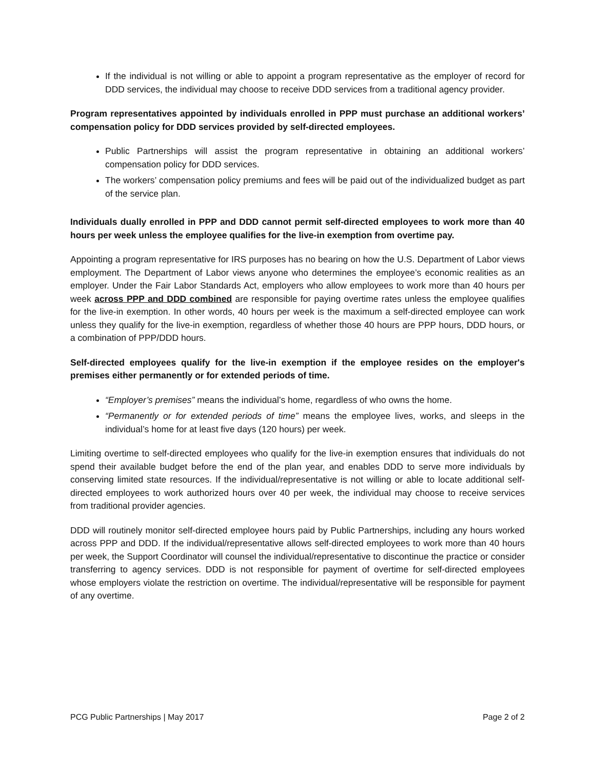If the individual is not willing or able to appoint a program representative as the employer of record for DDD services, the individual may choose to receive DDD services from a traditional agency provider.
Program representatives appointed by individuals enrolled in PPP must purchase an additional workers’ compensation policy for DDD services provided by self-directed employees.
Public Partnerships will assist the program representative in obtaining an additional workers’ compensation policy for DDD services.
The workers’ compensation policy premiums and fees will be paid out of the individualized budget as part of the service plan.
Individuals dually enrolled in PPP and DDD cannot permit self-directed employees to work more than 40 hours per week unless the employee qualifies for the live-in exemption from overtime pay.
Appointing a program representative for IRS purposes has no bearing on how the U.S. Department of Labor views employment. The Department of Labor views anyone who determines the employee’s economic realities as an employer. Under the Fair Labor Standards Act, employers who allow employees to work more than 40 hours per week across PPP and DDD combined are responsible for paying overtime rates unless the employee qualifies for the live-in exemption. In other words, 40 hours per week is the maximum a self-directed employee can work unless they qualify for the live-in exemption, regardless of whether those 40 hours are PPP hours, DDD hours, or a combination of PPP/DDD hours.
Self-directed employees qualify for the live-in exemption if the employee resides on the employer's premises either permanently or for extended periods of time.
“Employer’s premises” means the individual’s home, regardless of who owns the home.
“Permanently or for extended periods of time” means the employee lives, works, and sleeps in the individual’s home for at least five days (120 hours) per week.
Limiting overtime to self-directed employees who qualify for the live-in exemption ensures that individuals do not spend their available budget before the end of the plan year, and enables DDD to serve more individuals by conserving limited state resources. If the individual/representative is not willing or able to locate additional self-directed employees to work authorized hours over 40 per week, the individual may choose to receive services from traditional provider agencies.
DDD will routinely monitor self-directed employee hours paid by Public Partnerships, including any hours worked across PPP and DDD. If the individual/representative allows self-directed employees to work more than 40 hours per week, the Support Coordinator will counsel the individual/representative to discontinue the practice or consider transferring to agency services. DDD is not responsible for payment of overtime for self-directed employees whose employers violate the restriction on overtime. The individual/representative will be responsible for payment of any overtime.
PCG Public Partnerships | May 2017 Page 2 of 2